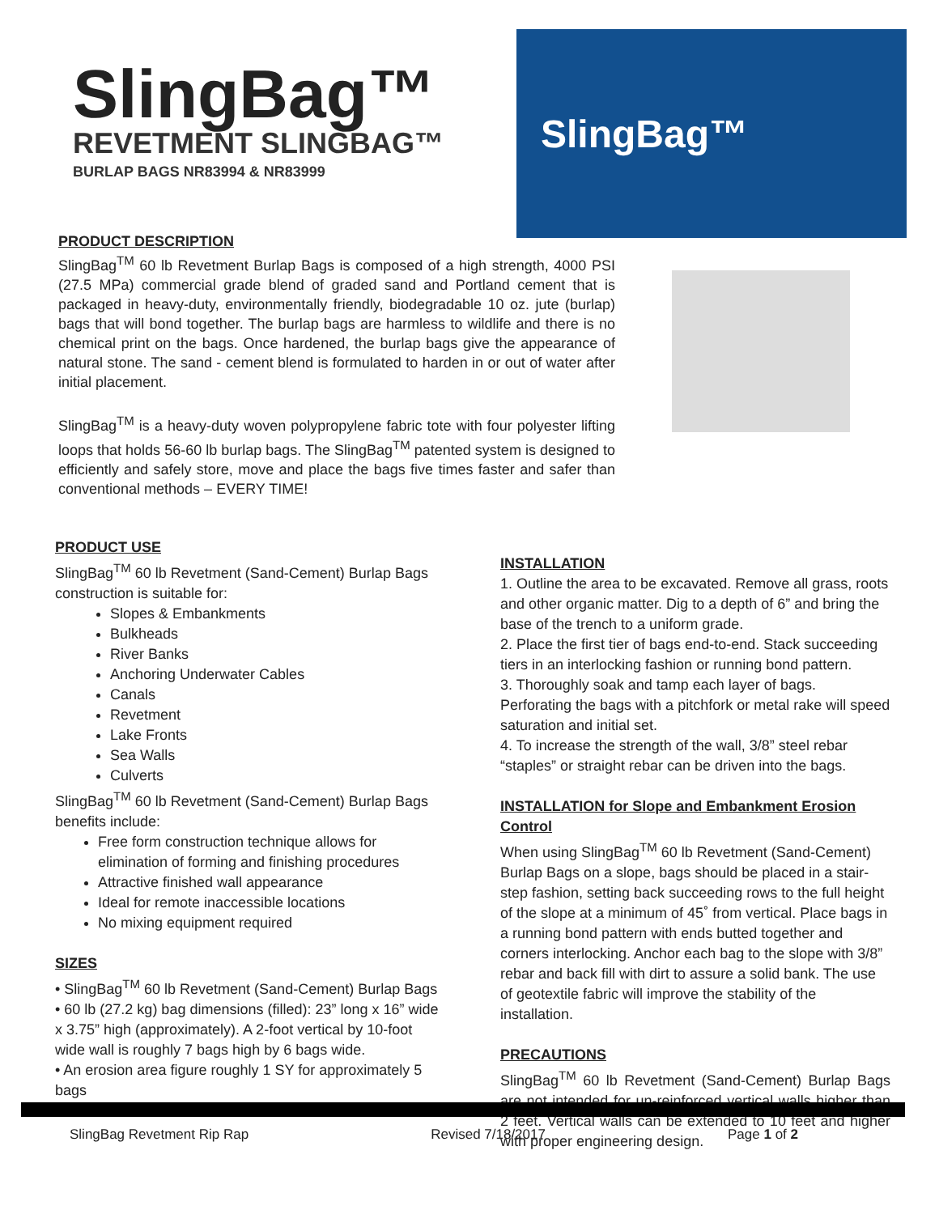SlingBag™
REVETMENT SLINGBAG™
BURLAP BAGS NR83994 & NR83999
SlingBag™
PRODUCT DESCRIPTION
SlingBag<sup>TM</sup> 60 lb Revetment Burlap Bags is composed of a high strength, 4000 PSI (27.5 MPa) commercial grade blend of graded sand and Portland cement that is packaged in heavy-duty, environmentally friendly, biodegradable 10 oz. jute (burlap) bags that will bond together. The burlap bags are harmless to wildlife and there is no chemical print on the bags. Once hardened, the burlap bags give the appearance of natural stone. The sand - cement blend is formulated to harden in or out of water after initial placement.
SlingBag<sup>TM</sup> is a heavy-duty woven polypropylene fabric tote with four polyester lifting loops that holds 56-60 lb burlap bags. The SlingBag<sup>TM</sup> patented system is designed to efficiently and safely store, move and place the bags five times faster and safer than conventional methods – EVERY TIME!
PRODUCT USE
SlingBag<sup>TM</sup> 60 lb Revetment (Sand-Cement) Burlap Bags construction is suitable for:
Slopes & Embankments
Bulkheads
River Banks
Anchoring Underwater Cables
Canals
Revetment
Lake Fronts
Sea Walls
Culverts
SlingBag<sup>TM</sup> 60 lb Revetment (Sand-Cement) Burlap Bags benefits include:
Free form construction technique allows for elimination of forming and finishing procedures
Attractive finished wall appearance
Ideal for remote inaccessible locations
No mixing equipment required
SIZES
• SlingBag<sup>TM</sup> 60 lb Revetment (Sand-Cement) Burlap Bags
• 60 lb (27.2 kg) bag dimensions (filled): 23” long x 16” wide x 3.75” high (approximately). A 2-foot vertical by 10-foot wide wall is roughly 7 bags high by 6 bags wide.
• An erosion area figure roughly 1 SY for approximately 5 bags
INSTALLATION
1. Outline the area to be excavated. Remove all grass, roots and other organic matter. Dig to a depth of 6” and bring the base of the trench to a uniform grade.
2. Place the first tier of bags end-to-end. Stack succeeding tiers in an interlocking fashion or running bond pattern.
3. Thoroughly soak and tamp each layer of bags. Perforating the bags with a pitchfork or metal rake will speed saturation and initial set.
4. To increase the strength of the wall, 3/8” steel rebar “staples” or straight rebar can be driven into the bags.
INSTALLATION for Slope and Embankment Erosion Control
When using SlingBag<sup>TM</sup> 60 lb Revetment (Sand-Cement) Burlap Bags on a slope, bags should be placed in a stair-step fashion, setting back succeeding rows to the full height of the slope at a minimum of 45˚ from vertical. Place bags in a running bond pattern with ends butted together and corners interlocking. Anchor each bag to the slope with 3/8” rebar and back fill with dirt to assure a solid bank. The use of geotextile fabric will improve the stability of the installation.
PRECAUTIONS
SlingBag<sup>TM</sup> 60 lb Revetment (Sand-Cement) Burlap Bags are not intended for un-reinforced vertical walls higher than 2 feet. Vertical walls can be extended to 10 feet and higher with proper engineering design.
SlingBag Revetment Rip Rap Revised 7/18/2017 Page 1 of 2